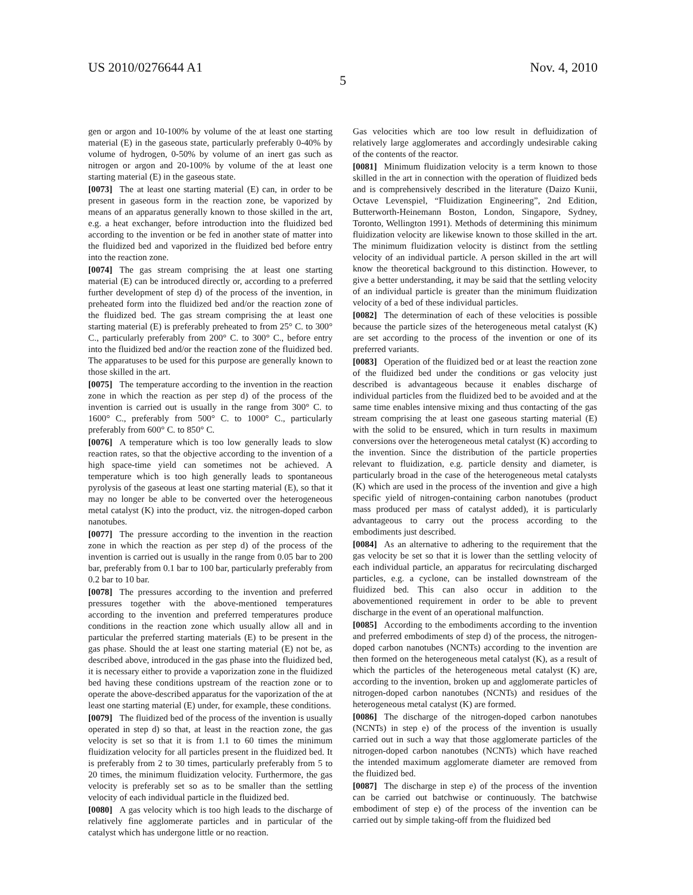US 2010/0276644 A1 Nov. 4, 2010
5
gen or argon and 10-100% by volume of the at least one starting material (E) in the gaseous state, particularly preferably 0-40% by volume of hydrogen, 0-50% by volume of an inert gas such as nitrogen or argon and 20-100% by volume of the at least one starting material (E) in the gaseous state.
[0073] The at least one starting material (E) can, in order to be present in gaseous form in the reaction zone, be vaporized by means of an apparatus generally known to those skilled in the art, e.g. a heat exchanger, before introduction into the fluidized bed according to the invention or be fed in another state of matter into the fluidized bed and vaporized in the fluidized bed before entry into the reaction zone.
[0074] The gas stream comprising the at least one starting material (E) can be introduced directly or, according to a preferred further development of step d) of the process of the invention, in preheated form into the fluidized bed and/or the reaction zone of the fluidized bed. The gas stream comprising the at least one starting material (E) is preferably preheated to from 25° C. to 300° C., particularly preferably from 200° C. to 300° C., before entry into the fluidized bed and/or the reaction zone of the fluidized bed. The apparatuses to be used for this purpose are generally known to those skilled in the art.
[0075] The temperature according to the invention in the reaction zone in which the reaction as per step d) of the process of the invention is carried out is usually in the range from 300° C. to 1600° C., preferably from 500° C. to 1000° C., particularly preferably from 600° C. to 850° C.
[0076] A temperature which is too low generally leads to slow reaction rates, so that the objective according to the invention of a high space-time yield can sometimes not be achieved. A temperature which is too high generally leads to spontaneous pyrolysis of the gaseous at least one starting material (E), so that it may no longer be able to be converted over the heterogeneous metal catalyst (K) into the product, viz. the nitrogen-doped carbon nanotubes.
[0077] The pressure according to the invention in the reaction zone in which the reaction as per step d) of the process of the invention is carried out is usually in the range from 0.05 bar to 200 bar, preferably from 0.1 bar to 100 bar, particularly preferably from 0.2 bar to 10 bar.
[0078] The pressures according to the invention and preferred pressures together with the above-mentioned temperatures according to the invention and preferred temperatures produce conditions in the reaction zone which usually allow all and in particular the preferred starting materials (E) to be present in the gas phase. Should the at least one starting material (E) not be, as described above, introduced in the gas phase into the fluidized bed, it is necessary either to provide a vaporization zone in the fluidized bed having these conditions upstream of the reaction zone or to operate the above-described apparatus for the vaporization of the at least one starting material (E) under, for example, these conditions.
[0079] The fluidized bed of the process of the invention is usually operated in step d) so that, at least in the reaction zone, the gas velocity is set so that it is from 1.1 to 60 times the minimum fluidization velocity for all particles present in the fluidized bed. It is preferably from 2 to 30 times, particularly preferably from 5 to 20 times, the minimum fluidization velocity. Furthermore, the gas velocity is preferably set so as to be smaller than the settling velocity of each individual particle in the fluidized bed.
[0080] A gas velocity which is too high leads to the discharge of relatively fine agglomerate particles and in particular of the catalyst which has undergone little or no reaction.
Gas velocities which are too low result in defluidization of relatively large agglomerates and accordingly undesirable caking of the contents of the reactor.
[0081] Minimum fluidization velocity is a term known to those skilled in the art in connection with the operation of fluidized beds and is comprehensively described in the literature (Daizo Kunii, Octave Levenspiel, “Fluidization Engineering”, 2nd Edition, Butterworth-Heinemann Boston, London, Singapore, Sydney, Toronto, Wellington 1991). Methods of determining this minimum fluidization velocity are likewise known to those skilled in the art. The minimum fluidization velocity is distinct from the settling velocity of an individual particle. A person skilled in the art will know the theoretical background to this distinction. However, to give a better understanding, it may be said that the settling velocity of an individual particle is greater than the minimum fluidization velocity of a bed of these individual particles.
[0082] The determination of each of these velocities is possible because the particle sizes of the heterogeneous metal catalyst (K) are set according to the process of the invention or one of its preferred variants.
[0083] Operation of the fluidized bed or at least the reaction zone of the fluidized bed under the conditions or gas velocity just described is advantageous because it enables discharge of individual particles from the fluidized bed to be avoided and at the same time enables intensive mixing and thus contacting of the gas stream comprising the at least one gaseous starting material (E) with the solid to be ensured, which in turn results in maximum conversions over the heterogeneous metal catalyst (K) according to the invention. Since the distribution of the particle properties relevant to fluidization, e.g. particle density and diameter, is particularly broad in the case of the heterogeneous metal catalysts (K) which are used in the process of the invention and give a high specific yield of nitrogen-containing carbon nanotubes (product mass produced per mass of catalyst added), it is particularly advantageous to carry out the process according to the embodiments just described.
[0084] As an alternative to adhering to the requirement that the gas velocity be set so that it is lower than the settling velocity of each individual particle, an apparatus for recirculating discharged particles, e.g. a cyclone, can be installed downstream of the fluidized bed. This can also occur in addition to the abovementioned requirement in order to be able to prevent discharge in the event of an operational malfunction.
[0085] According to the embodiments according to the invention and preferred embodiments of step d) of the process, the nitrogen-doped carbon nanotubes (NCNTs) according to the invention are then formed on the heterogeneous metal catalyst (K), as a result of which the particles of the heterogeneous metal catalyst (K) are, according to the invention, broken up and agglomerate particles of nitrogen-doped carbon nanotubes (NCNTs) and residues of the heterogeneous metal catalyst (K) are formed.
[0086] The discharge of the nitrogen-doped carbon nanotubes (NCNTs) in step e) of the process of the invention is usually carried out in such a way that those agglomerate particles of the nitrogen-doped carbon nanotubes (NCNTs) which have reached the intended maximum agglomerate diameter are removed from the fluidized bed.
[0087] The discharge in step e) of the process of the invention can be carried out batchwise or continuously. The batchwise embodiment of step e) of the process of the invention can be carried out by simple taking-off from the fluidized bed